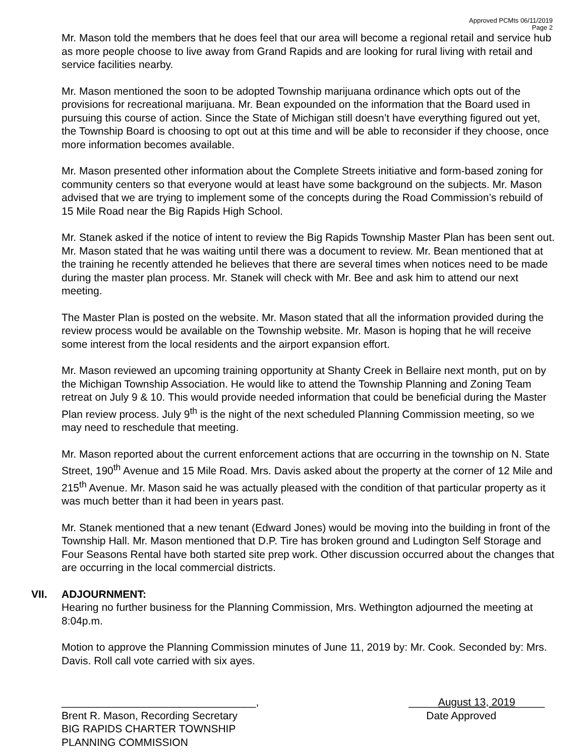Approved PCMts 06/11/2019
Page 2
Mr. Mason told the members that he does feel that our area will become a regional retail and service hub as more people choose to live away from Grand Rapids and are looking for rural living with retail and service facilities nearby.
Mr. Mason mentioned the soon to be adopted Township marijuana ordinance which opts out of the provisions for recreational marijuana. Mr. Bean expounded on the information that the Board used in pursuing this course of action. Since the State of Michigan still doesn’t have everything figured out yet, the Township Board is choosing to opt out at this time and will be able to reconsider if they choose, once more information becomes available.
Mr. Mason presented other information about the Complete Streets initiative and form-based zoning for community centers so that everyone would at least have some background on the subjects. Mr. Mason advised that we are trying to implement some of the concepts during the Road Commission’s rebuild of 15 Mile Road near the Big Rapids High School.
Mr. Stanek asked if the notice of intent to review the Big Rapids Township Master Plan has been sent out. Mr. Mason stated that he was waiting until there was a document to review. Mr. Bean mentioned that at the training he recently attended he believes that there are several times when notices need to be made during the master plan process. Mr. Stanek will check with Mr. Bee and ask him to attend our next meeting.
The Master Plan is posted on the website. Mr. Mason stated that all the information provided during the review process would be available on the Township website. Mr. Mason is hoping that he will receive some interest from the local residents and the airport expansion effort.
Mr. Mason reviewed an upcoming training opportunity at Shanty Creek in Bellaire next month, put on by the Michigan Township Association. He would like to attend the Township Planning and Zoning Team retreat on July 9 & 10. This would provide needed information that could be beneficial during the Master Plan review process. July 9<sup>th</sup> is the night of the next scheduled Planning Commission meeting, so we may need to reschedule that meeting.
Mr. Mason reported about the current enforcement actions that are occurring in the township on N. State Street, 190<sup>th</sup> Avenue and 15 Mile Road. Mrs. Davis asked about the property at the corner of 12 Mile and 215<sup>th</sup> Avenue. Mr. Mason said he was actually pleased with the condition of that particular property as it was much better than it had been in years past.
Mr. Stanek mentioned that a new tenant (Edward Jones) would be moving into the building in front of the Township Hall. Mr. Mason mentioned that D.P. Tire has broken ground and Ludington Self Storage and Four Seasons Rental have both started site prep work. Other discussion occurred about the changes that are occurring in the local commercial districts.
VII. ADJOURNMENT:
Hearing no further business for the Planning Commission, Mrs. Wethington adjourned the meeting at 8:04p.m.
Motion to approve the Planning Commission minutes of June 11, 2019 by: Mr. Cook. Seconded by: Mrs. Davis. Roll call vote carried with six ayes.
_________________________________,
Brent R. Mason, Recording Secretary
BIG RAPIDS CHARTER TOWNSHIP
PLANNING COMMISSION
_____August 13, 2019_____
Date Approved